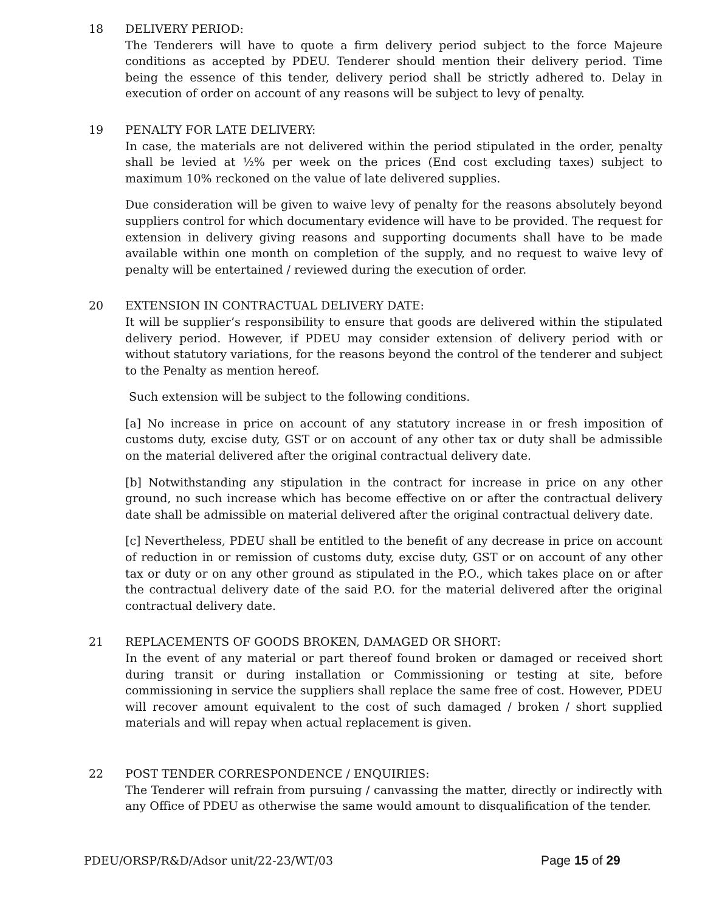18 DELIVERY PERIOD:
The Tenderers will have to quote a firm delivery period subject to the force Majeure conditions as accepted by PDEU. Tenderer should mention their delivery period. Time being the essence of this tender, delivery period shall be strictly adhered to. Delay in execution of order on account of any reasons will be subject to levy of penalty.
19 PENALTY FOR LATE DELIVERY:
In case, the materials are not delivered within the period stipulated in the order, penalty shall be levied at ½% per week on the prices (End cost excluding taxes) subject to maximum 10% reckoned on the value of late delivered supplies.
Due consideration will be given to waive levy of penalty for the reasons absolutely beyond suppliers control for which documentary evidence will have to be provided. The request for extension in delivery giving reasons and supporting documents shall have to be made available within one month on completion of the supply, and no request to waive levy of penalty will be entertained / reviewed during the execution of order.
20 EXTENSION IN CONTRACTUAL DELIVERY DATE:
It will be supplier’s responsibility to ensure that goods are delivered within the stipulated delivery period. However, if PDEU may consider extension of delivery period with or without statutory variations, for the reasons beyond the control of the tenderer and subject to the Penalty as mention hereof.
Such extension will be subject to the following conditions.
[a] No increase in price on account of any statutory increase in or fresh imposition of customs duty, excise duty, GST or on account of any other tax or duty shall be admissible on the material delivered after the original contractual delivery date.
[b] Notwithstanding any stipulation in the contract for increase in price on any other ground, no such increase which has become effective on or after the contractual delivery date shall be admissible on material delivered after the original contractual delivery date.
[c] Nevertheless, PDEU shall be entitled to the benefit of any decrease in price on account of reduction in or remission of customs duty, excise duty, GST or on account of any other tax or duty or on any other ground as stipulated in the P.O., which takes place on or after the contractual delivery date of the said P.O. for the material delivered after the original contractual delivery date.
21 REPLACEMENTS OF GOODS BROKEN, DAMAGED OR SHORT:
In the event of any material or part thereof found broken or damaged or received short during transit or during installation or Commissioning or testing at site, before commissioning in service the suppliers shall replace the same free of cost. However, PDEU will recover amount equivalent to the cost of such damaged / broken / short supplied materials and will repay when actual replacement is given.
22 POST TENDER CORRESPONDENCE / ENQUIRIES:
The Tenderer will refrain from pursuing / canvassing the matter, directly or indirectly with any Office of PDEU as otherwise the same would amount to disqualification of the tender.
PDEU/ORSP/R&D/Adsor unit/22-23/WT/03 Page 15 of 29